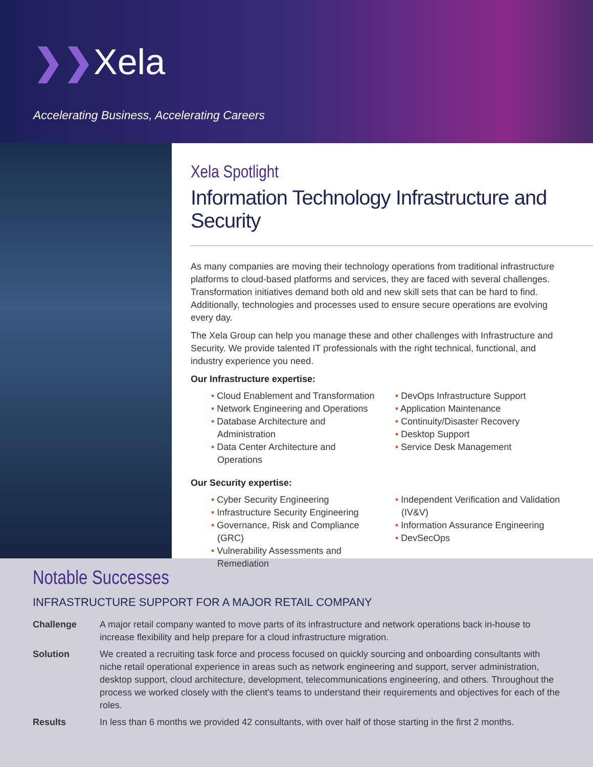❯❯Xela
Accelerating Business, Accelerating Careers
Xela Spotlight
Information Technology Infrastructure and Security
As many companies are moving their technology operations from traditional infrastructure platforms to cloud-based platforms and services, they are faced with several challenges. Transformation initiatives demand both old and new skill sets that can be hard to find. Additionally, technologies and processes used to ensure secure operations are evolving every day.
The Xela Group can help you manage these and other challenges with Infrastructure and Security. We provide talented IT professionals with the right technical, functional, and industry experience you need.
Our Infrastructure expertise:
• Cloud Enablement and Transformation
• Network Engineering and Operations
• Database Architecture and Administration
• Data Center Architecture and Operations
• DevOps Infrastructure Support
• Application Maintenance
• Continuity/Disaster Recovery
• Desktop Support
• Service Desk Management
Our Security expertise:
• Cyber Security Engineering
• Infrastructure Security Engineering
• Governance, Risk and Compliance (GRC)
• Vulnerability Assessments and Remediation
• Independent Verification and Validation (IV&V)
• Information Assurance Engineering
• DevSecOps
Notable Successes
INFRASTRUCTURE SUPPORT FOR A MAJOR RETAIL COMPANY
Challenge A major retail company wanted to move parts of its infrastructure and network operations back in-house to increase flexibility and help prepare for a cloud infrastructure migration.
Solution We created a recruiting task force and process focused on quickly sourcing and onboarding consultants with niche retail operational experience in areas such as network engineering and support, server administration, desktop support, cloud architecture, development, telecommunications engineering, and others. Throughout the process we worked closely with the client’s teams to understand their requirements and objectives for each of the roles.
Results In less than 6 months we provided 42 consultants, with over half of those starting in the first 2 months.